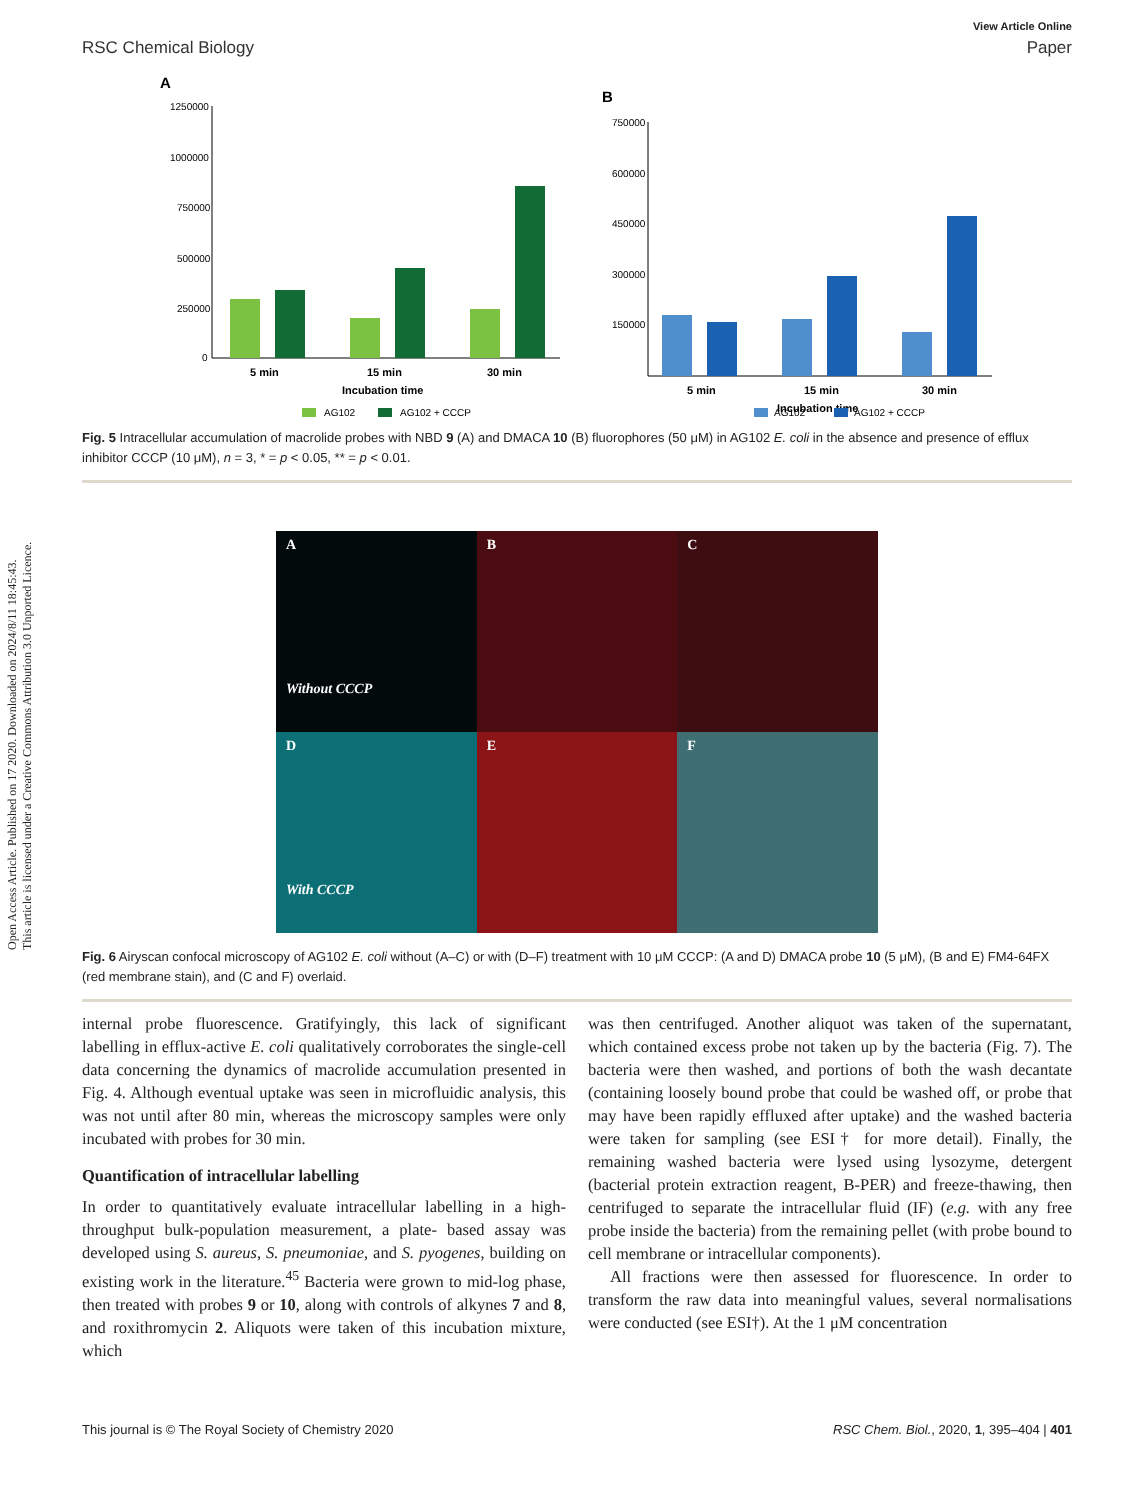Open Access Article. Published on 17 2020. Downloaded on 2024/8/11 18:45:43.
This article is licensed under a Creative Commons Attribution 3.0 Unported Licence.
View Article Online
RSC Chemical Biology Paper
A
1250000
1000000
750000
500000
250000
0
5 min
15 min
30 min
Incubation time
AG102
AG102 + CCCP
B
750000
600000
450000
300000
150000
5 min
15 min
30 min
Incubation time
AG102
AG102 + CCCP
Fig. 5 Intracellular accumulation of macrolide probes with NBD 9 (A) and DMACA 10 (B) fluorophores (50 μM) in AG102 E. coli in the absence and presence of efflux inhibitor CCCP (10 μM), n = 3, * = p < 0.05, ** = p < 0.01.
A
Without CCCP
B
C
D
With CCCP
E
F
Fig. 6 Airyscan confocal microscopy of AG102 E. coli without (A–C) or with (D–F) treatment with 10 μM CCCP: (A and D) DMACA probe 10 (5 μM), (B and E) FM4-64FX (red membrane stain), and (C and F) overlaid.
internal probe fluorescence. Gratifyingly, this lack of significant labelling in efflux-active E. coli qualitatively corroborates the single-cell data concerning the dynamics of macrolide accumulation presented in Fig. 4. Although eventual uptake was seen in microfluidic analysis, this was not until after 80 min, whereas the microscopy samples were only incubated with probes for 30 min.
Quantification of intracellular labelling
In order to quantitatively evaluate intracellular labelling in a high-throughput bulk-population measurement, a plate- based assay was developed using S. aureus, S. pneumoniae, and S. pyogenes, building on existing work in the literature.<sup>45</sup> Bacteria were grown to mid-log phase, then treated with probes 9 or 10, along with controls of alkynes 7 and 8, and roxithromycin 2. Aliquots were taken of this incubation mixture, which
was then centrifuged. Another aliquot was taken of the supernatant, which contained excess probe not taken up by the bacteria (Fig. 7). The bacteria were then washed, and portions of both the wash decantate (containing loosely bound probe that could be washed off, or probe that may have been rapidly effluxed after uptake) and the washed bacteria were taken for sampling (see ESI† for more detail). Finally, the remaining washed bacteria were lysed using lysozyme, detergent (bacterial protein extraction reagent, B-PER) and freeze-thawing, then centrifuged to separate the intracellular fluid (IF) (e.g. with any free probe inside the bacteria) from the remaining pellet (with probe bound to cell membrane or intracellular components).
All fractions were then assessed for fluorescence. In order to transform the raw data into meaningful values, several normalisations were conducted (see ESI†). At the 1 μM concentration
This journal is © The Royal Society of Chemistry 2020 RSC Chem. Biol., 2020, 1, 395–404 | 401